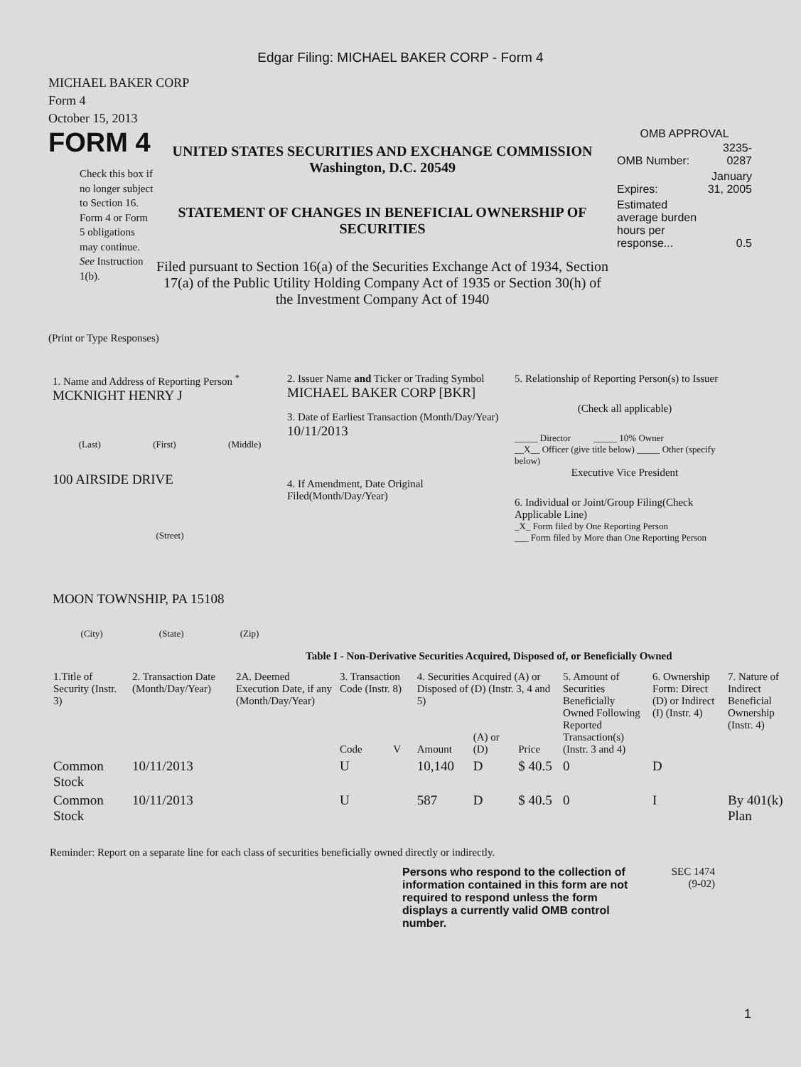Edgar Filing: MICHAEL BAKER CORP - Form 4
MICHAEL BAKER CORP
Form 4
October 15, 2013
FORM 4
Check this box if no longer subject to Section 16. Form 4 or Form 5 obligations may continue. See Instruction 1(b).
UNITED STATES SECURITIES AND EXCHANGE COMMISSION
Washington, D.C. 20549
STATEMENT OF CHANGES IN BENEFICIAL OWNERSHIP OF SECURITIES
Filed pursuant to Section 16(a) of the Securities Exchange Act of 1934, Section 17(a) of the Public Utility Holding Company Act of 1935 or Section 30(h) of the Investment Company Act of 1940
OMB APPROVAL
| OMB Number: | 3235-0287 |
| Expires: | January 31, 2005 |
| Estimated average burden hours per response... | 0.5 |
(Print or Type Responses)
1. Name and Address of Reporting Person <sup>*</sup>
MCKNIGHT HENRY J
(Last) (First) (Middle)
100 AIRSIDE DRIVE
(Street)
MOON TOWNSHIP, PA 15108
(City) (State) (Zip)
2. Issuer Name and Ticker or Trading Symbol
MICHAEL BAKER CORP [BKR]
3. Date of Earliest Transaction (Month/Day/Year)
10/11/2013
4. If Amendment, Date Original Filed(Month/Day/Year)
5. Relationship of Reporting Person(s) to Issuer
(Check all applicable)
_____ Director _____ 10% Owner
__X__ Officer (give title below) _____ Other (specify below)
Executive Vice President
6. Individual or Joint/Group Filing(Check Applicable Line)
_X_ Form filed by One Reporting Person
___ Form filed by More than One Reporting Person
Table I - Non-Derivative Securities Acquired, Disposed of, or Beneficially Owned
| 1.Title of Security (Instr. 3) | 2. Transaction Date (Month/Day/Year) | 2A. Deemed Execution Date, if any (Month/Day/Year) | 3. Transaction Code (Instr. 8) | | 4. Securities Acquired (A) or Disposed of (D) (Instr. 3, 4 and 5) | | | 5. Amount of Securities Beneficially Owned Following Reported Transaction(s) (Instr. 3 and 4) | 6. Ownership Form: Direct (D) or Indirect (I) (Instr. 4) | 7. Nature of Indirect Beneficial Ownership (Instr. 4) |
| --- | --- | --- | --- | --- | --- | --- | --- | --- | --- | --- |
| | | | Code | V | Amount | (A) or (D) | Price | | | |
| Common Stock | 10/11/2013 | | U | | 10,140 | D | $ 40.5 | 0 | D | |
| Common Stock | 10/11/2013 | | U | | 587 | D | $ 40.5 | 0 | I | By 401(k) Plan |
Reminder: Report on a separate line for each class of securities beneficially owned directly or indirectly.
Persons who respond to the collection of information contained in this form are not required to respond unless the form displays a currently valid OMB control number.
SEC 1474
(9-02)
1